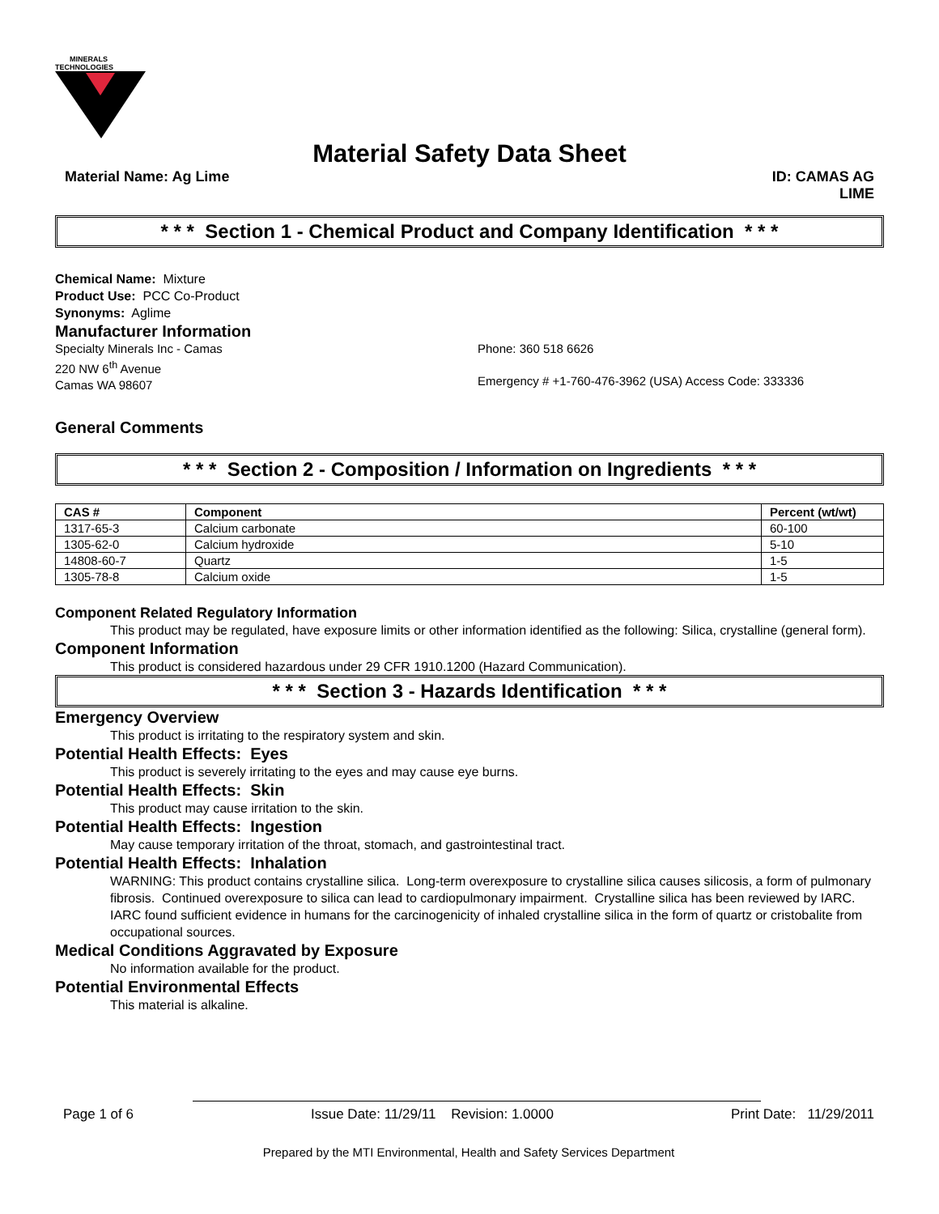MINERALS
TECHNOLOGIES
Material Safety Data Sheet
Material Name: Ag Lime ID: CAMAS AG
LIME
* * * Section 1 - Chemical Product and Company Identification * * *
Chemical Name: Mixture
Product Use: PCC Co-Product
Synonyms: Aglime
Manufacturer Information
Specialty Minerals Inc - Camas
220 NW 6<sup>th</sup> Avenue
Camas WA 98607
Phone: 360 518 6626
Emergency # +1-760-476-3962 (USA) Access Code: 333336
General Comments
* * * Section 2 - Composition / Information on Ingredients * * *
| CAS # | Component | Percent (wt/wt) |
| --- | --- | --- |
| 1317-65-3 | Calcium carbonate | 60-100 |
| 1305-62-0 | Calcium hydroxide | 5-10 |
| 14808-60-7 | Quartz | 1-5 |
| 1305-78-8 | Calcium oxide | 1-5 |
Component Related Regulatory Information
This product may be regulated, have exposure limits or other information identified as the following: Silica, crystalline (general form).
Component Information
This product is considered hazardous under 29 CFR 1910.1200 (Hazard Communication).
* * * Section 3 - Hazards Identification * * *
Emergency Overview
This product is irritating to the respiratory system and skin.
Potential Health Effects: Eyes
This product is severely irritating to the eyes and may cause eye burns.
Potential Health Effects: Skin
This product may cause irritation to the skin.
Potential Health Effects: Ingestion
May cause temporary irritation of the throat, stomach, and gastrointestinal tract.
Potential Health Effects: Inhalation
WARNING: This product contains crystalline silica. Long-term overexposure to crystalline silica causes silicosis, a form of pulmonary fibrosis. Continued overexposure to silica can lead to cardiopulmonary impairment. Crystalline silica has been reviewed by IARC. IARC found sufficient evidence in humans for the carcinogenicity of inhaled crystalline silica in the form of quartz or cristobalite from occupational sources.
Medical Conditions Aggravated by Exposure
No information available for the product.
Potential Environmental Effects
This material is alkaline.
Page 1 of 6 Issue Date: 11/29/11 Revision: 1.0000 Print Date: 11/29/2011
Prepared by the MTI Environmental, Health and Safety Services Department